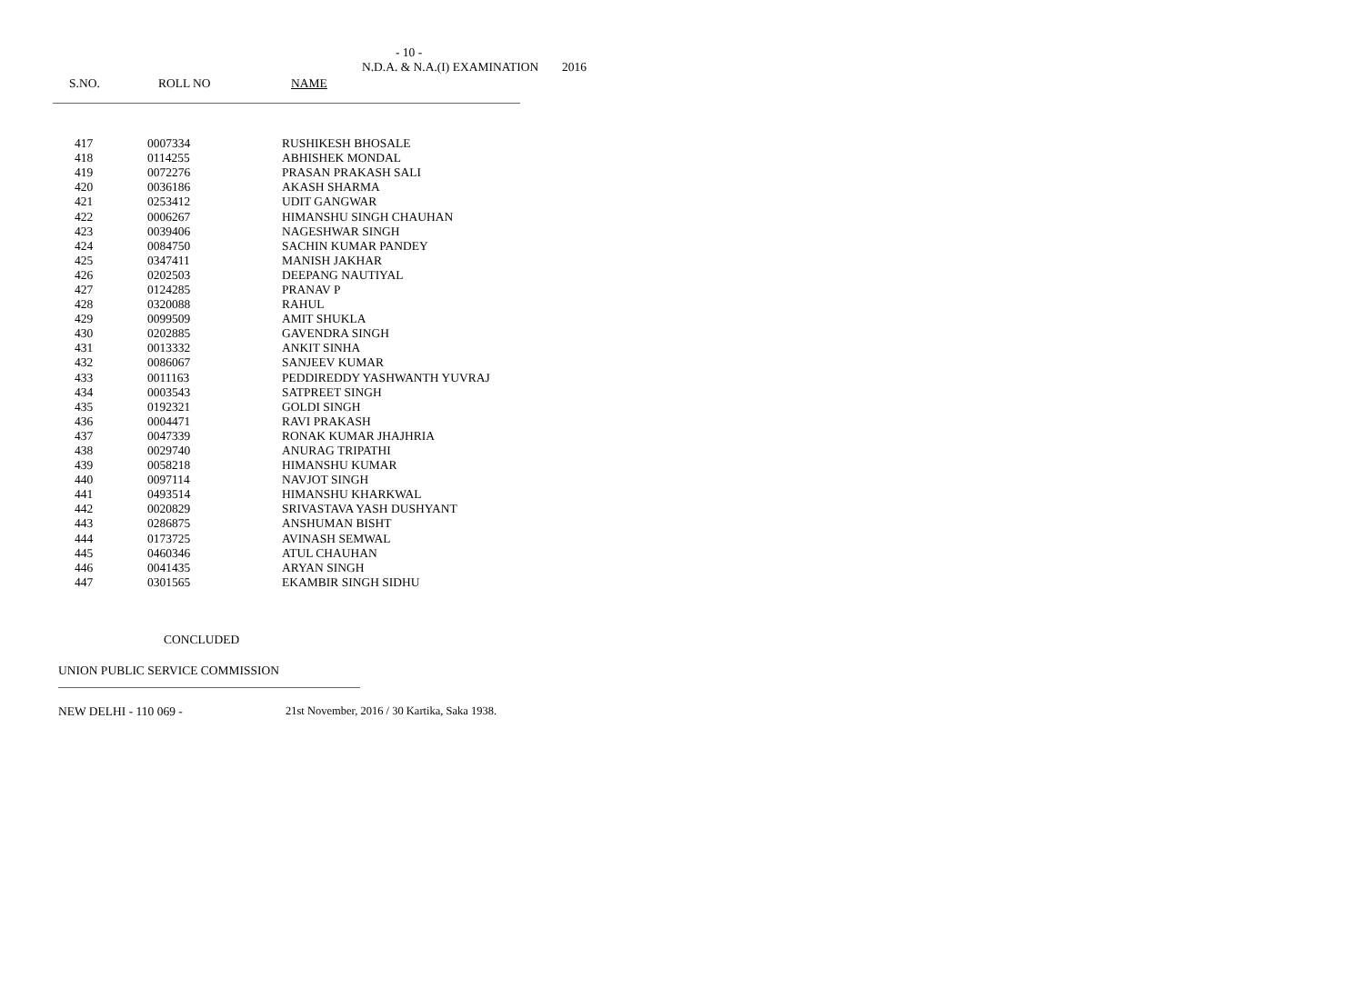- 10 -
N.D.A. & N.A.(I) EXAMINATION 2016
S.NO. ROLL NO NAME
| 417 | 0007334 | RUSHIKESH BHOSALE |
| 418 | 0114255 | ABHISHEK MONDAL |
| 419 | 0072276 | PRASAN PRAKASH SALI |
| 420 | 0036186 | AKASH SHARMA |
| 421 | 0253412 | UDIT GANGWAR |
| 422 | 0006267 | HIMANSHU SINGH CHAUHAN |
| 423 | 0039406 | NAGESHWAR SINGH |
| 424 | 0084750 | SACHIN KUMAR PANDEY |
| 425 | 0347411 | MANISH JAKHAR |
| 426 | 0202503 | DEEPANG NAUTIYAL |
| 427 | 0124285 | PRANAV P |
| 428 | 0320088 | RAHUL |
| 429 | 0099509 | AMIT SHUKLA |
| 430 | 0202885 | GAVENDRA SINGH |
| 431 | 0013332 | ANKIT SINHA |
| 432 | 0086067 | SANJEEV KUMAR |
| 433 | 0011163 | PEDDIREDDY YASHWANTH YUVRAJ |
| 434 | 0003543 | SATPREET SINGH |
| 435 | 0192321 | GOLDI SINGH |
| 436 | 0004471 | RAVI PRAKASH |
| 437 | 0047339 | RONAK KUMAR JHAJHRIA |
| 438 | 0029740 | ANURAG TRIPATHI |
| 439 | 0058218 | HIMANSHU KUMAR |
| 440 | 0097114 | NAVJOT SINGH |
| 441 | 0493514 | HIMANSHU KHARKWAL |
| 442 | 0020829 | SRIVASTAVA YASH DUSHYANT |
| 443 | 0286875 | ANSHUMAN BISHT |
| 444 | 0173725 | AVINASH SEMWAL |
| 445 | 0460346 | ATUL CHAUHAN |
| 446 | 0041435 | ARYAN SINGH |
| 447 | 0301565 | EKAMBIR SINGH SIDHU |
CONCLUDED
UNION PUBLIC SERVICE COMMISSION
NEW DELHI - 110 069 - 21st November, 2016 / 30 Kartika, Saka 1938.